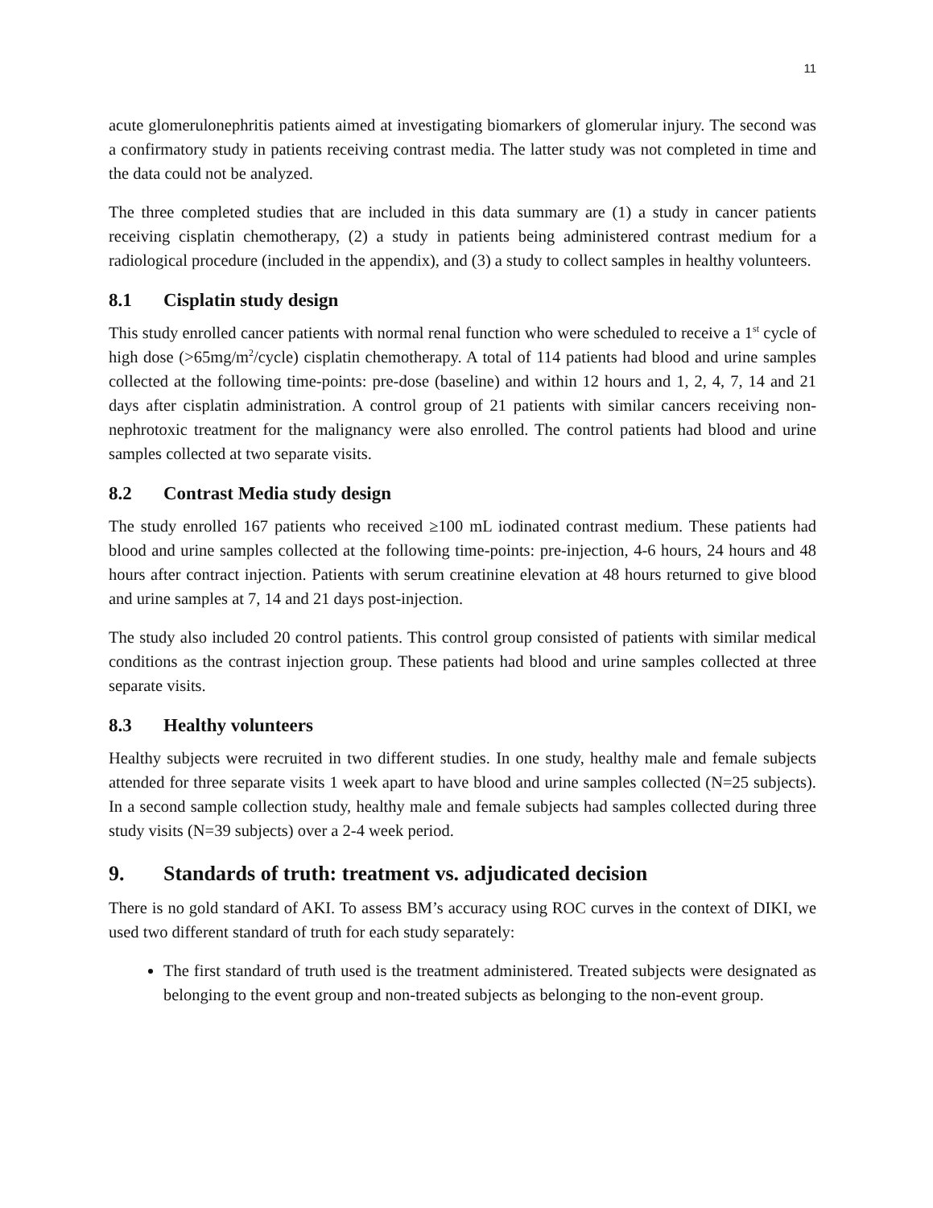11
acute glomerulonephritis patients aimed at investigating biomarkers of glomerular injury. The second was a confirmatory study in patients receiving contrast media. The latter study was not completed in time and the data could not be analyzed.
The three completed studies that are included in this data summary are (1) a study in cancer patients receiving cisplatin chemotherapy, (2) a study in patients being administered contrast medium for a radiological procedure (included in the appendix), and (3) a study to collect samples in healthy volunteers.
8.1 Cisplatin study design
This study enrolled cancer patients with normal renal function who were scheduled to receive a 1<sup>st</sup> cycle of high dose (>65mg/m<sup>2</sup>/cycle) cisplatin chemotherapy. A total of 114 patients had blood and urine samples collected at the following time-points: pre-dose (baseline) and within 12 hours and 1, 2, 4, 7, 14 and 21 days after cisplatin administration. A control group of 21 patients with similar cancers receiving non-nephrotoxic treatment for the malignancy were also enrolled. The control patients had blood and urine samples collected at two separate visits.
8.2 Contrast Media study design
The study enrolled 167 patients who received ≥100 mL iodinated contrast medium. These patients had blood and urine samples collected at the following time-points: pre-injection, 4-6 hours, 24 hours and 48 hours after contract injection. Patients with serum creatinine elevation at 48 hours returned to give blood and urine samples at 7, 14 and 21 days post-injection.
The study also included 20 control patients. This control group consisted of patients with similar medical conditions as the contrast injection group. These patients had blood and urine samples collected at three separate visits.
8.3 Healthy volunteers
Healthy subjects were recruited in two different studies. In one study, healthy male and female subjects attended for three separate visits 1 week apart to have blood and urine samples collected (N=25 subjects). In a second sample collection study, healthy male and female subjects had samples collected during three study visits (N=39 subjects) over a 2-4 week period.
9. Standards of truth: treatment vs. adjudicated decision
There is no gold standard of AKI. To assess BM’s accuracy using ROC curves in the context of DIKI, we used two different standard of truth for each study separately:
The first standard of truth used is the treatment administered. Treated subjects were designated as belonging to the event group and non-treated subjects as belonging to the non-event group.